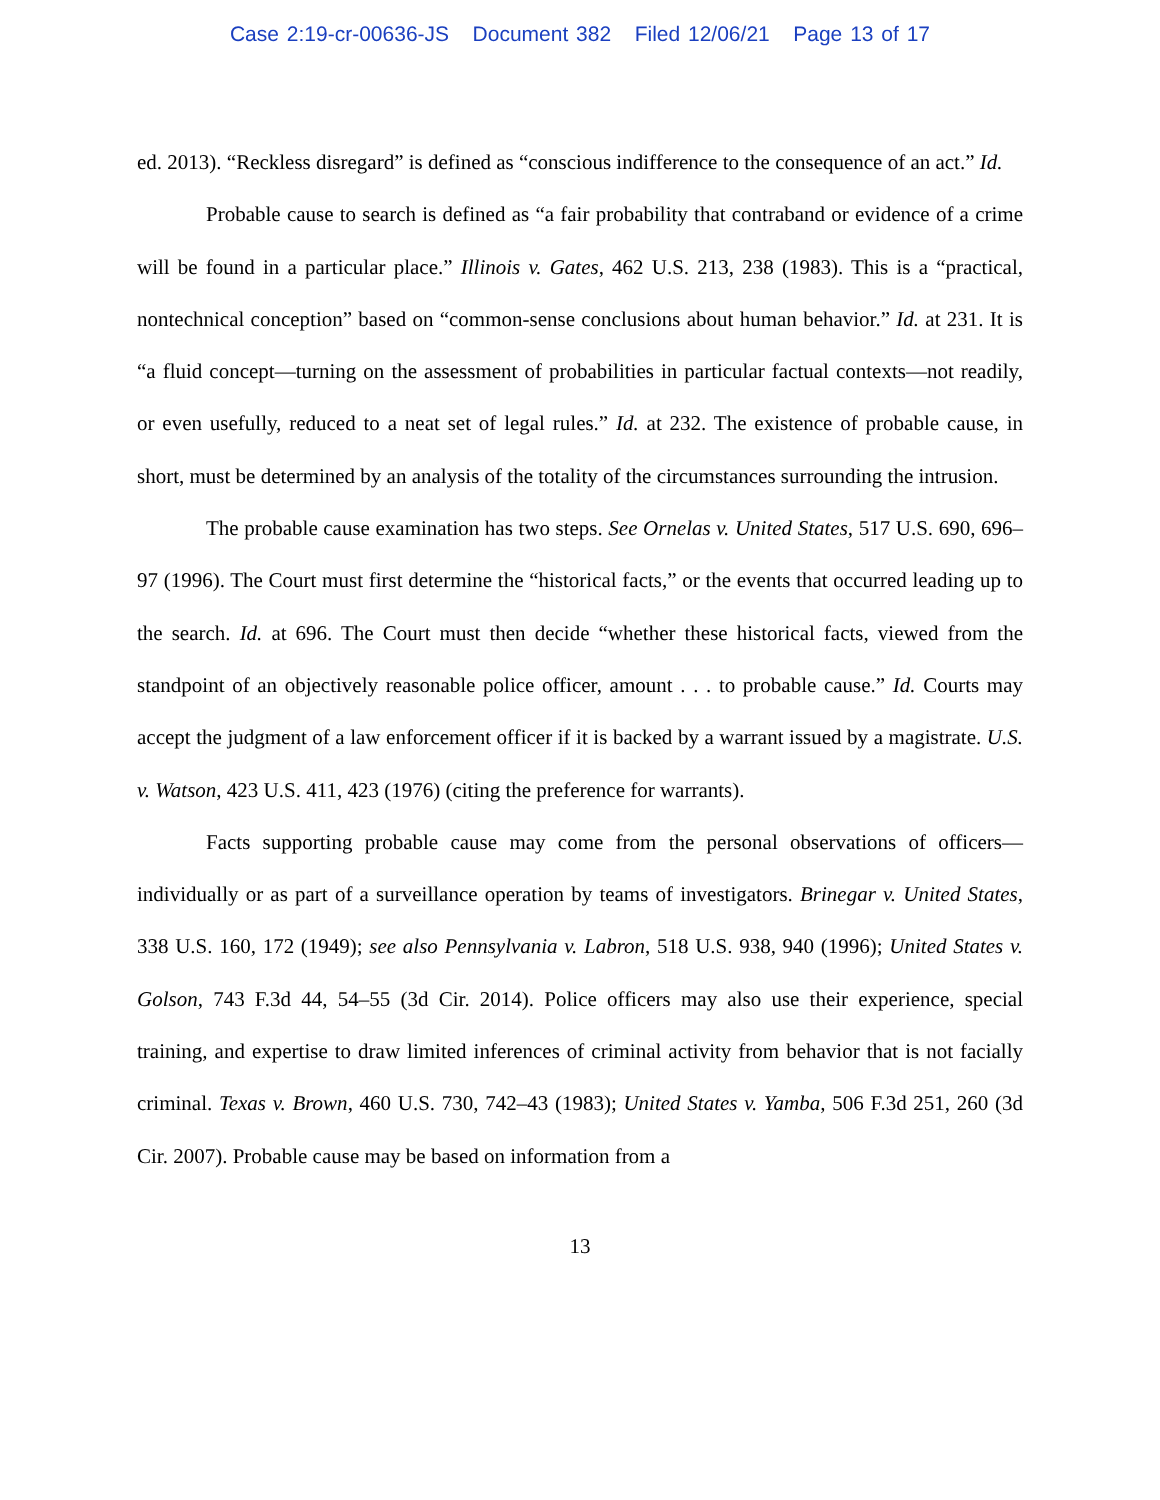Case 2:19-cr-00636-JS Document 382 Filed 12/06/21 Page 13 of 17
ed. 2013). “Reckless disregard” is defined as “conscious indifference to the consequence of an act.” Id.
Probable cause to search is defined as “a fair probability that contraband or evidence of a crime will be found in a particular place.” Illinois v. Gates, 462 U.S. 213, 238 (1983). This is a “practical, nontechnical conception” based on “common-sense conclusions about human behavior.” Id. at 231. It is “a fluid concept—turning on the assessment of probabilities in particular factual contexts—not readily, or even usefully, reduced to a neat set of legal rules.” Id. at 232. The existence of probable cause, in short, must be determined by an analysis of the totality of the circumstances surrounding the intrusion.
The probable cause examination has two steps. See Ornelas v. United States, 517 U.S. 690, 696–97 (1996). The Court must first determine the “historical facts,” or the events that occurred leading up to the search. Id. at 696. The Court must then decide “whether these historical facts, viewed from the standpoint of an objectively reasonable police officer, amount . . . to probable cause.” Id. Courts may accept the judgment of a law enforcement officer if it is backed by a warrant issued by a magistrate. U.S. v. Watson, 423 U.S. 411, 423 (1976) (citing the preference for warrants).
Facts supporting probable cause may come from the personal observations of officers—individually or as part of a surveillance operation by teams of investigators. Brinegar v. United States, 338 U.S. 160, 172 (1949); see also Pennsylvania v. Labron, 518 U.S. 938, 940 (1996); United States v. Golson, 743 F.3d 44, 54–55 (3d Cir. 2014). Police officers may also use their experience, special training, and expertise to draw limited inferences of criminal activity from behavior that is not facially criminal. Texas v. Brown, 460 U.S. 730, 742–43 (1983); United States v. Yamba, 506 F.3d 251, 260 (3d Cir. 2007). Probable cause may be based on information from a
13